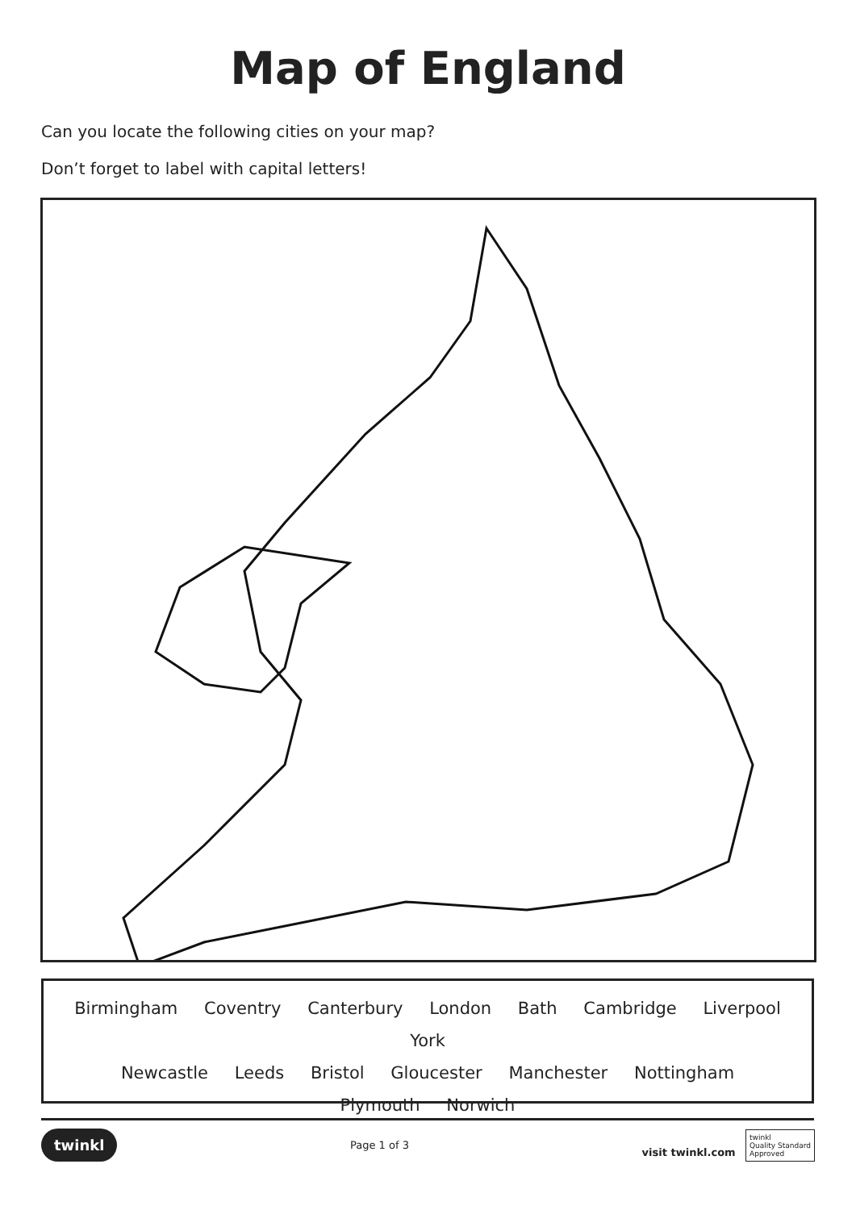Map of England
Can you locate the following cities on your map?
Don’t forget to label with capital letters!
Birmingham Coventry Canterbury London Bath Cambridge Liverpool York
Newcastle Leeds Bristol Gloucester Manchester Nottingham
Plymouth Norwich
twinkl Page 1 of 3 visit twinkl.com twinkl
Quality Standard
Approved